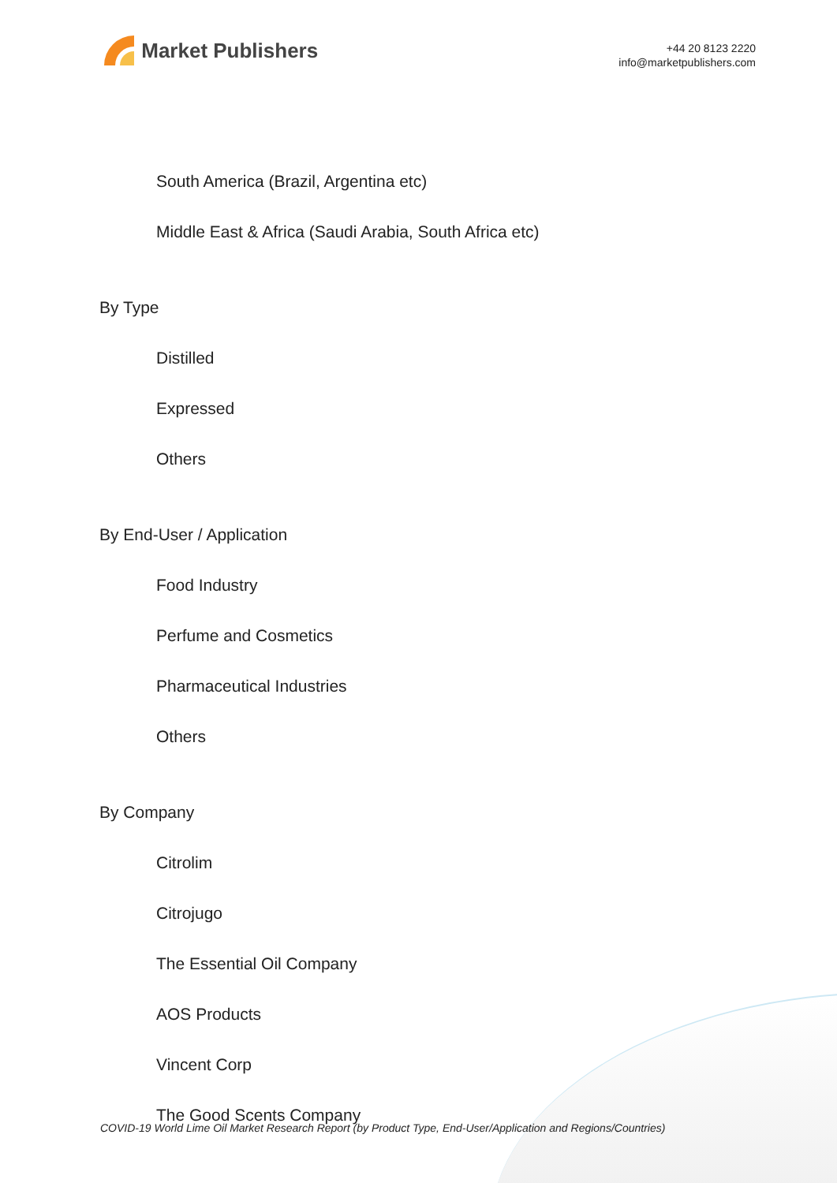Market Publishers
+44 20 8123 2220
info@marketpublishers.com
South America (Brazil, Argentina etc)
Middle East & Africa (Saudi Arabia, South Africa etc)
By Type
Distilled
Expressed
Others
By End-User / Application
Food Industry
Perfume and Cosmetics
Pharmaceutical Industries
Others
By Company
Citrolim
Citrojugo
The Essential Oil Company
AOS Products
Vincent Corp
The Good Scents Company
COVID-19 World Lime Oil Market Research Report (by Product Type, End-User/Application and Regions/Countries)